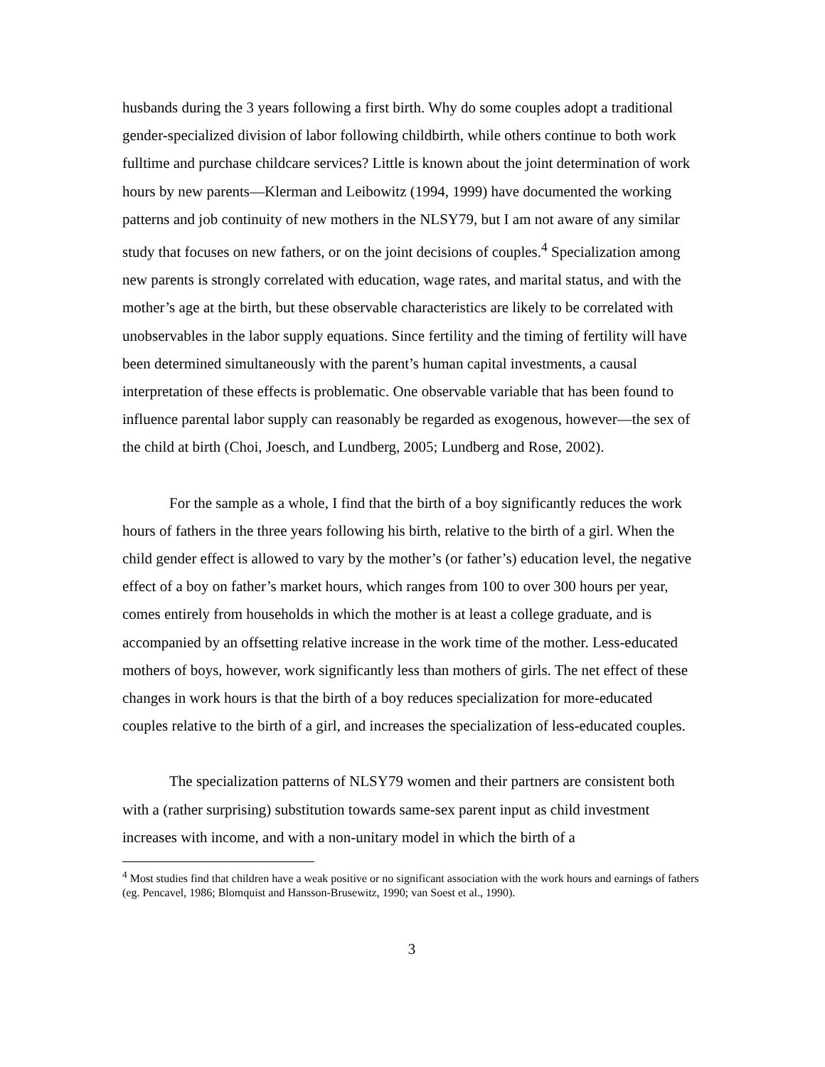husbands during the 3 years following a first birth. Why do some couples adopt a traditional gender-specialized division of labor following childbirth, while others continue to both work fulltime and purchase childcare services? Little is known about the joint determination of work hours by new parents—Klerman and Leibowitz (1994, 1999) have documented the working patterns and job continuity of new mothers in the NLSY79, but I am not aware of any similar study that focuses on new fathers, or on the joint decisions of couples.<sup>4</sup> Specialization among new parents is strongly correlated with education, wage rates, and marital status, and with the mother’s age at the birth, but these observable characteristics are likely to be correlated with unobservables in the labor supply equations. Since fertility and the timing of fertility will have been determined simultaneously with the parent’s human capital investments, a causal interpretation of these effects is problematic. One observable variable that has been found to influence parental labor supply can reasonably be regarded as exogenous, however—the sex of the child at birth (Choi, Joesch, and Lundberg, 2005; Lundberg and Rose, 2002).
For the sample as a whole, I find that the birth of a boy significantly reduces the work hours of fathers in the three years following his birth, relative to the birth of a girl. When the child gender effect is allowed to vary by the mother’s (or father’s) education level, the negative effect of a boy on father’s market hours, which ranges from 100 to over 300 hours per year, comes entirely from households in which the mother is at least a college graduate, and is accompanied by an offsetting relative increase in the work time of the mother. Less-educated mothers of boys, however, work significantly less than mothers of girls. The net effect of these changes in work hours is that the birth of a boy reduces specialization for more-educated couples relative to the birth of a girl, and increases the specialization of less-educated couples.
The specialization patterns of NLSY79 women and their partners are consistent both with a (rather surprising) substitution towards same-sex parent input as child investment increases with income, and with a non-unitary model in which the birth of a
<sup>4</sup> Most studies find that children have a weak positive or no significant association with the work hours and earnings of fathers (eg. Pencavel, 1986; Blomquist and Hansson-Brusewitz, 1990; van Soest et al., 1990).
3